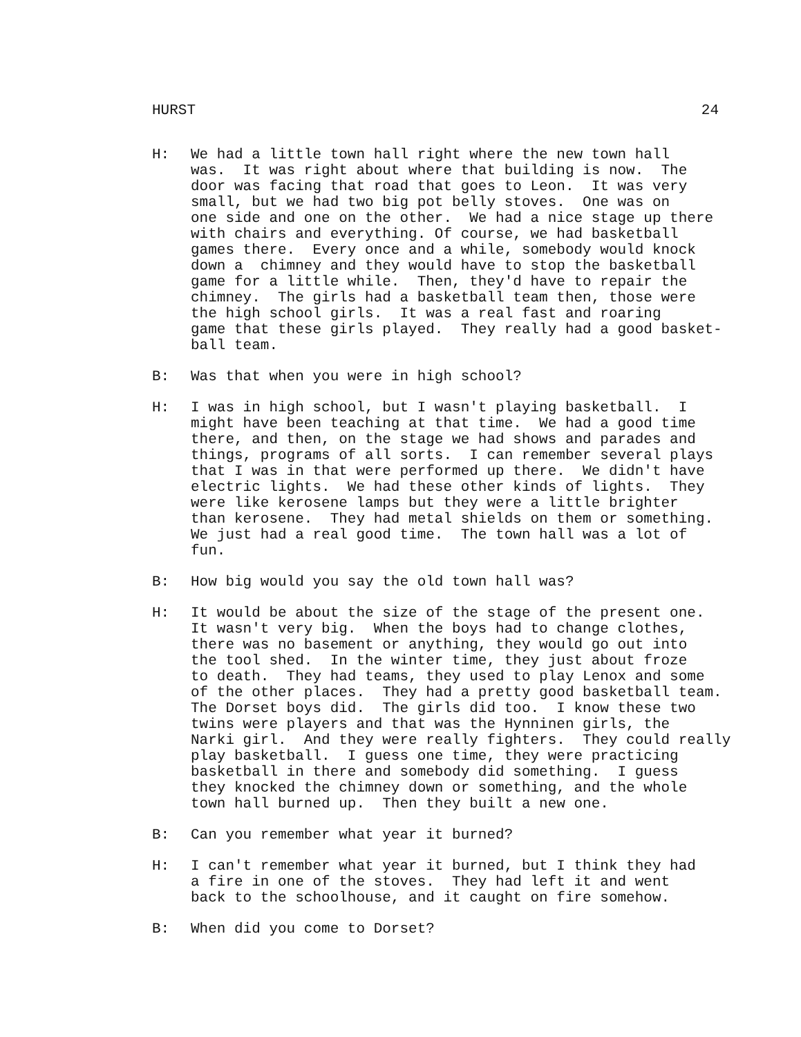HURST 24
H: We had a little town hall right where the new town hall was. It was right about where that building is now. The door was facing that road that goes to Leon. It was very small, but we had two big pot belly stoves. One was on one side and one on the other. We had a nice stage up there with chairs and everything. Of course, we had basketball games there. Every once and a while, somebody would knock down a chimney and they would have to stop the basketball game for a little while. Then, they'd have to repair the chimney. The girls had a basketball team then, those were the high school girls. It was a real fast and roaring game that these girls played. They really had a good basket- ball team.
B: Was that when you were in high school?
H: I was in high school, but I wasn't playing basketball. I might have been teaching at that time. We had a good time there, and then, on the stage we had shows and parades and things, programs of all sorts. I can remember several plays that I was in that were performed up there. We didn't have electric lights. We had these other kinds of lights. They were like kerosene lamps but they were a little brighter than kerosene. They had metal shields on them or something. We just had a real good time. The town hall was a lot of fun.
B: How big would you say the old town hall was?
H: It would be about the size of the stage of the present one. It wasn't very big. When the boys had to change clothes, there was no basement or anything, they would go out into the tool shed. In the winter time, they just about froze to death. They had teams, they used to play Lenox and some of the other places. They had a pretty good basketball team. The Dorset boys did. The girls did too. I know these two twins were players and that was the Hynninen girls, the Narki girl. And they were really fighters. They could really play basketball. I guess one time, they were practicing basketball in there and somebody did something. I guess they knocked the chimney down or something, and the whole town hall burned up. Then they built a new one.
B: Can you remember what year it burned?
H: I can't remember what year it burned, but I think they had a fire in one of the stoves. They had left it and went back to the schoolhouse, and it caught on fire somehow.
B: When did you come to Dorset?